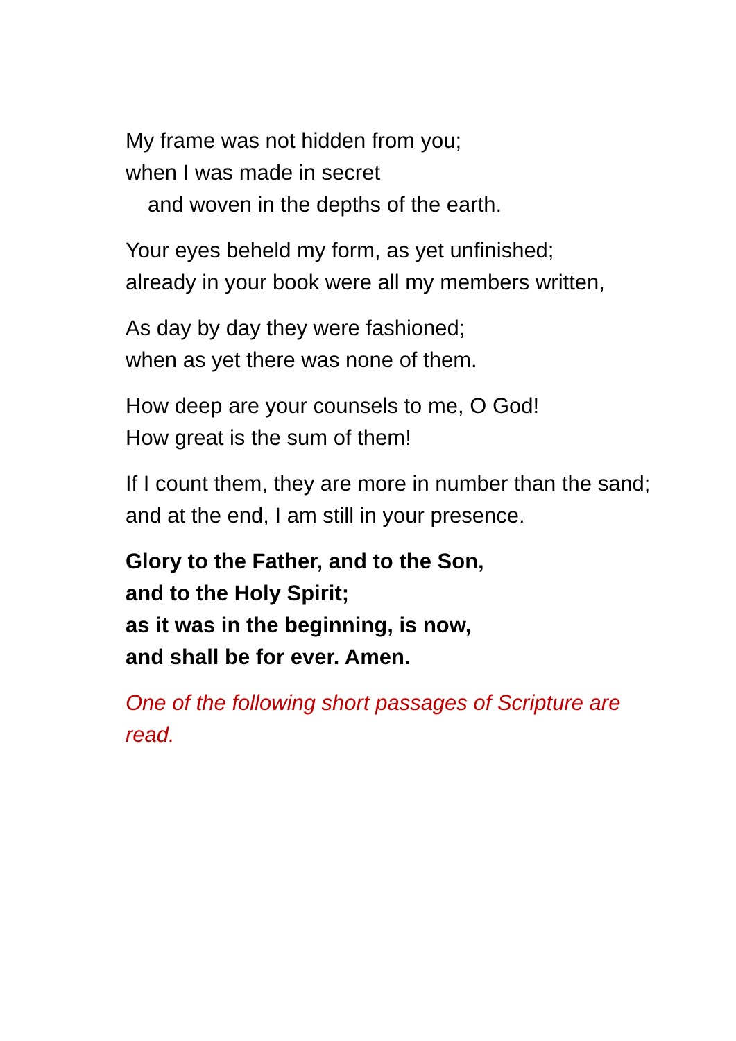My frame was not hidden from you;
when I was made in secret
and woven in the depths of the earth.
Your eyes beheld my form, as yet unfinished;
already in your book were all my members written,
As day by day they were fashioned;
when as yet there was none of them.
How deep are your counsels to me, O God!
How great is the sum of them!
If I count them, they are more in number than the sand;
and at the end, I am still in your presence.
Glory to the Father, and to the Son,
and to the Holy Spirit;
as it was in the beginning, is now,
and shall be for ever. Amen.
One of the following short passages of Scripture are read.